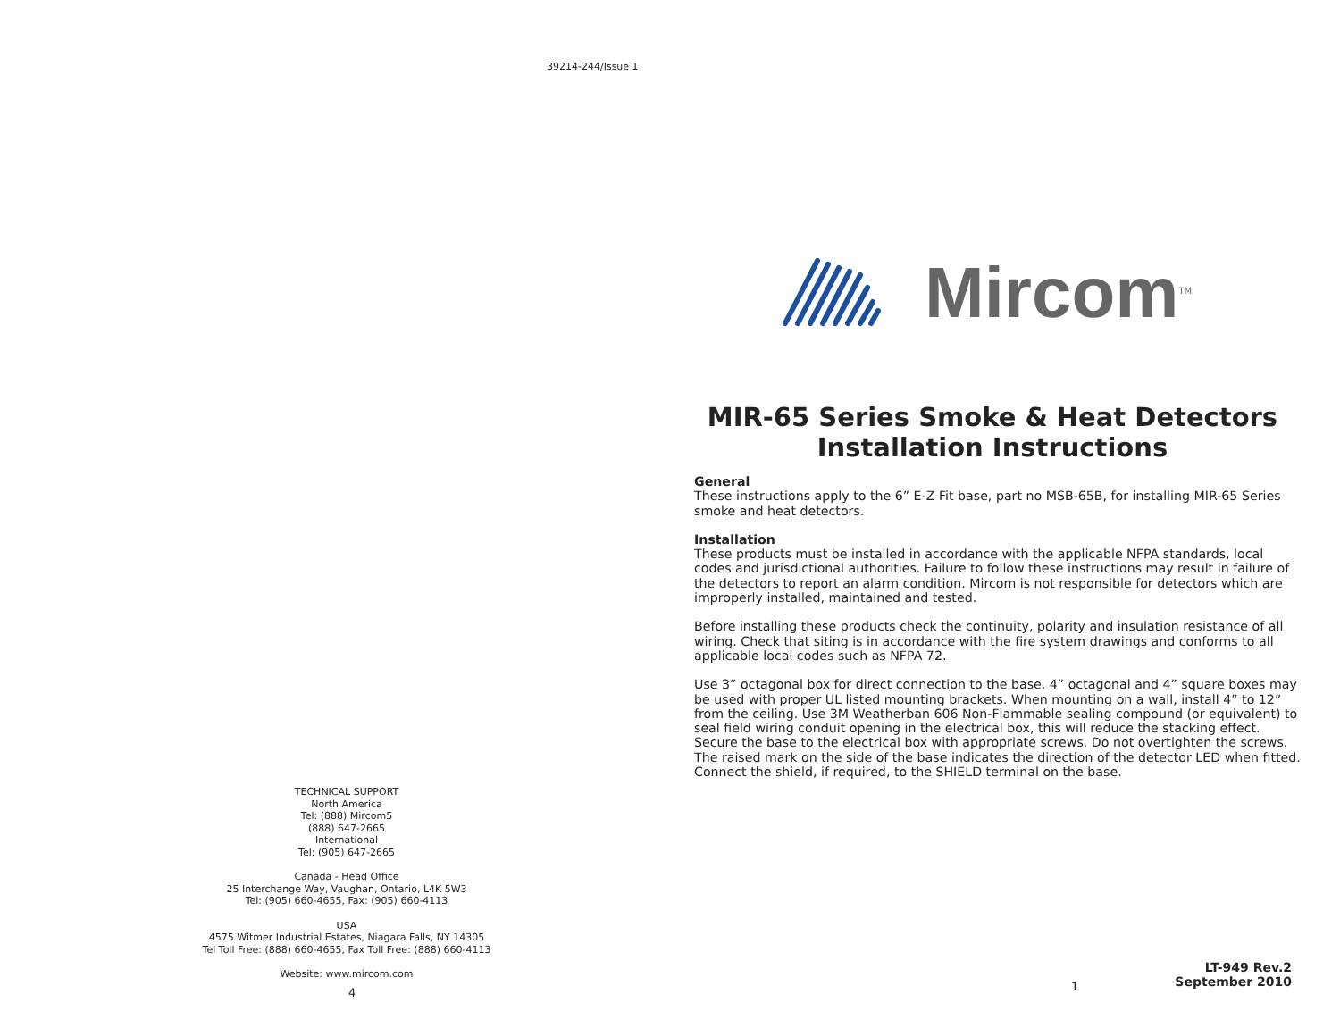39214-244/Issue 1
TECHNICAL SUPPORT
North America
Tel: (888) Mircom5
(888) 647-2665
International
Tel: (905) 647-2665
Canada - Head Office
25 Interchange Way, Vaughan, Ontario, L4K 5W3
Tel: (905) 660-4655, Fax: (905) 660-4113
USA
4575 Witmer Industrial Estates, Niagara Falls, NY 14305
Tel Toll Free: (888) 660-4655, Fax Toll Free: (888) 660-4113
Website: www.mircom.com
4
Mircom TM
MIR-65 Series Smoke & Heat Detectors
Installation Instructions
General
These instructions apply to the 6” E-Z Fit base, part no MSB-65B, for installing MIR-65 Series smoke and heat detectors.
Installation
These products must be installed in accordance with the applicable NFPA standards, local codes and jurisdictional authorities. Failure to follow these instructions may result in failure of the detectors to report an alarm condition. Mircom is not responsible for detectors which are improperly installed, maintained and tested.
Before installing these products check the continuity, polarity and insulation resistance of all wiring. Check that siting is in accordance with the fire system drawings and conforms to all applicable local codes such as NFPA 72.
Use 3” octagonal box for direct connection to the base. 4” octagonal and 4” square boxes may be used with proper UL listed mounting brackets. When mounting on a wall, install 4” to 12” from the ceiling. Use 3M Weatherban 606 Non-Flammable sealing compound (or equivalent) to seal field wiring conduit opening in the electrical box, this will reduce the stacking effect. Secure the base to the electrical box with appropriate screws. Do not overtighten the screws. The raised mark on the side of the base indicates the direction of the detector LED when fitted. Connect the shield, if required, to the SHIELD terminal on the base.
1
LT-949 Rev.2
September 2010